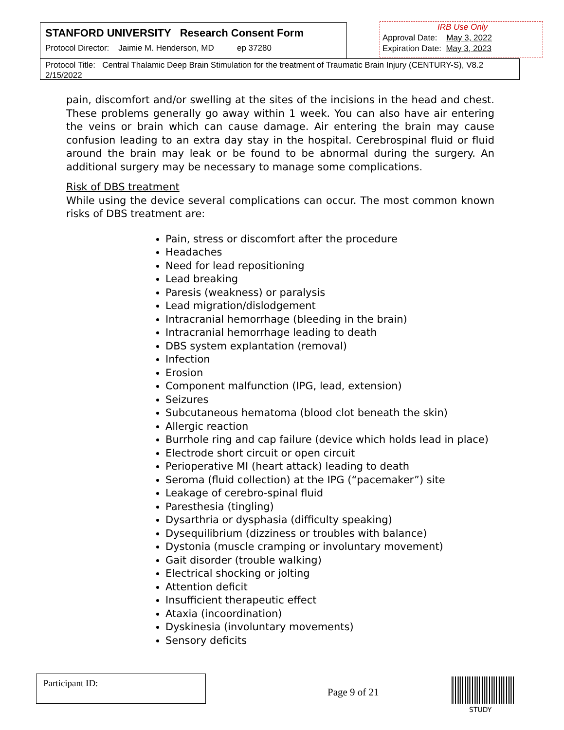STANFORD UNIVERSITY Research Consent Form
Protocol Director: Jaimie M. Henderson, MD ep 37280
IRB Use Only
Approval Date: May 3, 2022
Expiration Date: May 3, 2023
Protocol Title: Central Thalamic Deep Brain Stimulation for the treatment of Traumatic Brain Injury (CENTURY-S), V8.2 2/15/2022
pain, discomfort and/or swelling at the sites of the incisions in the head and chest. These problems generally go away within 1 week. You can also have air entering the veins or brain which can cause damage. Air entering the brain may cause confusion leading to an extra day stay in the hospital. Cerebrospinal fluid or fluid around the brain may leak or be found to be abnormal during the surgery. An additional surgery may be necessary to manage some complications.
Risk of DBS treatment
While using the device several complications can occur. The most common known risks of DBS treatment are:
Pain, stress or discomfort after the procedure
Headaches
Need for lead repositioning
Lead breaking
Paresis (weakness) or paralysis
Lead migration/dislodgement
Intracranial hemorrhage (bleeding in the brain)
Intracranial hemorrhage leading to death
DBS system explantation (removal)
Infection
Erosion
Component malfunction (IPG, lead, extension)
Seizures
Subcutaneous hematoma (blood clot beneath the skin)
Allergic reaction
Burrhole ring and cap failure (device which holds lead in place)
Electrode short circuit or open circuit
Perioperative MI (heart attack) leading to death
Seroma (fluid collection) at the IPG (“pacemaker”) site
Leakage of cerebro-spinal fluid
Paresthesia (tingling)
Dysarthria or dysphasia (difficulty speaking)
Dysequilibrium (dizziness or troubles with balance)
Dystonia (muscle cramping or involuntary movement)
Gait disorder (trouble walking)
Electrical shocking or jolting
Attention deficit
Insufficient therapeutic effect
Ataxia (incoordination)
Dyskinesia (involuntary movements)
Sensory deficits
Participant ID:
Page 9 of 21
STUDY